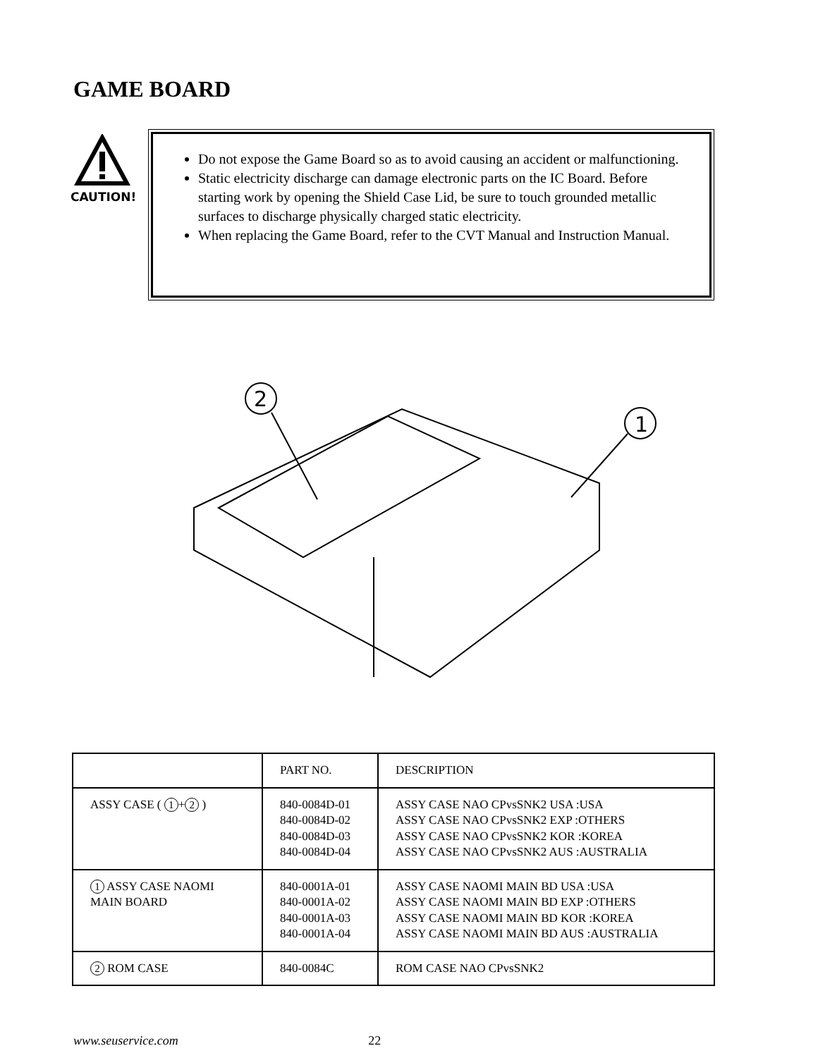GAME BOARD
CAUTION!
Do not expose the Game Board so as to avoid causing an accident or malfunctioning.
Static electricity discharge can damage electronic parts on the IC Board. Before starting work by opening the Shield Case Lid, be sure to touch grounded metallic surfaces to discharge physically charged static electricity.
When replacing the Game Board, refer to the CVT Manual and Instruction Manual.
2
1
| | PART NO. | DESCRIPTION |
| --- | --- | --- |
| ASSY CASE ( 1 + 2 ) | 840-0084D-01 840-0084D-02 840-0084D-03 840-0084D-04 | ASSY CASE NAO CPvsSNK2 USA :USA ASSY CASE NAO CPvsSNK2 EXP :OTHERS ASSY CASE NAO CPvsSNK2 KOR :KOREA ASSY CASE NAO CPvsSNK2 AUS :AUSTRALIA |
| 1 ASSY CASE NAOMI MAIN BOARD | 840-0001A-01 840-0001A-02 840-0001A-03 840-0001A-04 | ASSY CASE NAOMI MAIN BD USA :USA ASSY CASE NAOMI MAIN BD EXP :OTHERS ASSY CASE NAOMI MAIN BD KOR :KOREA ASSY CASE NAOMI MAIN BD AUS :AUSTRALIA |
| 2 ROM CASE | 840-0084C | ROM CASE NAO CPvsSNK2 |
www.seuservice.com 22